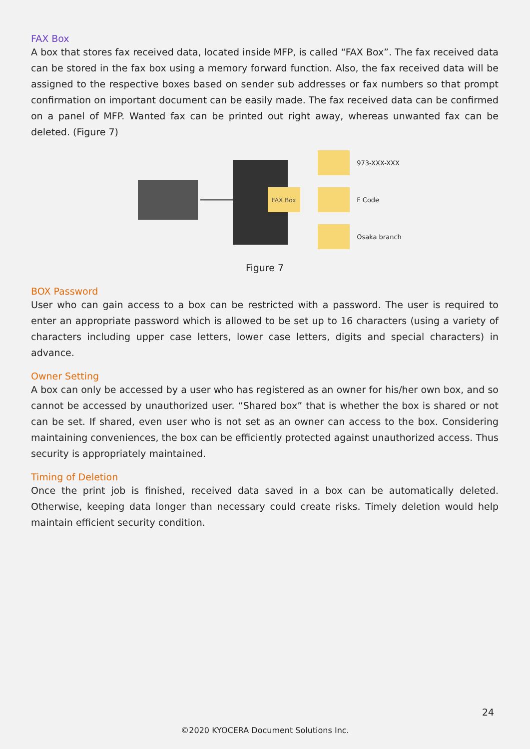FAX Box
A box that stores fax received data, located inside MFP, is called “FAX Box”. The fax received data can be stored in the fax box using a memory forward function. Also, the fax received data will be assigned to the respective boxes based on sender sub addresses or fax numbers so that prompt confirmation on important document can be easily made. The fax received data can be confirmed on a panel of MFP. Wanted fax can be printed out right away, whereas unwanted fax can be deleted. (Figure 7)
FAX Box
973-XXX-XXX
F Code
Osaka branch
Figure 7
BOX Password
User who can gain access to a box can be restricted with a password. The user is required to enter an appropriate password which is allowed to be set up to 16 characters (using a variety of characters including upper case letters, lower case letters, digits and special characters) in advance.
Owner Setting
A box can only be accessed by a user who has registered as an owner for his/her own box, and so cannot be accessed by unauthorized user. “Shared box” that is whether the box is shared or not can be set. If shared, even user who is not set as an owner can access to the box. Considering maintaining conveniences, the box can be efficiently protected against unauthorized access. Thus security is appropriately maintained.
Timing of Deletion
Once the print job is finished, received data saved in a box can be automatically deleted. Otherwise, keeping data longer than necessary could create risks. Timely deletion would help maintain efficient security condition.
24
©2020 KYOCERA Document Solutions Inc.